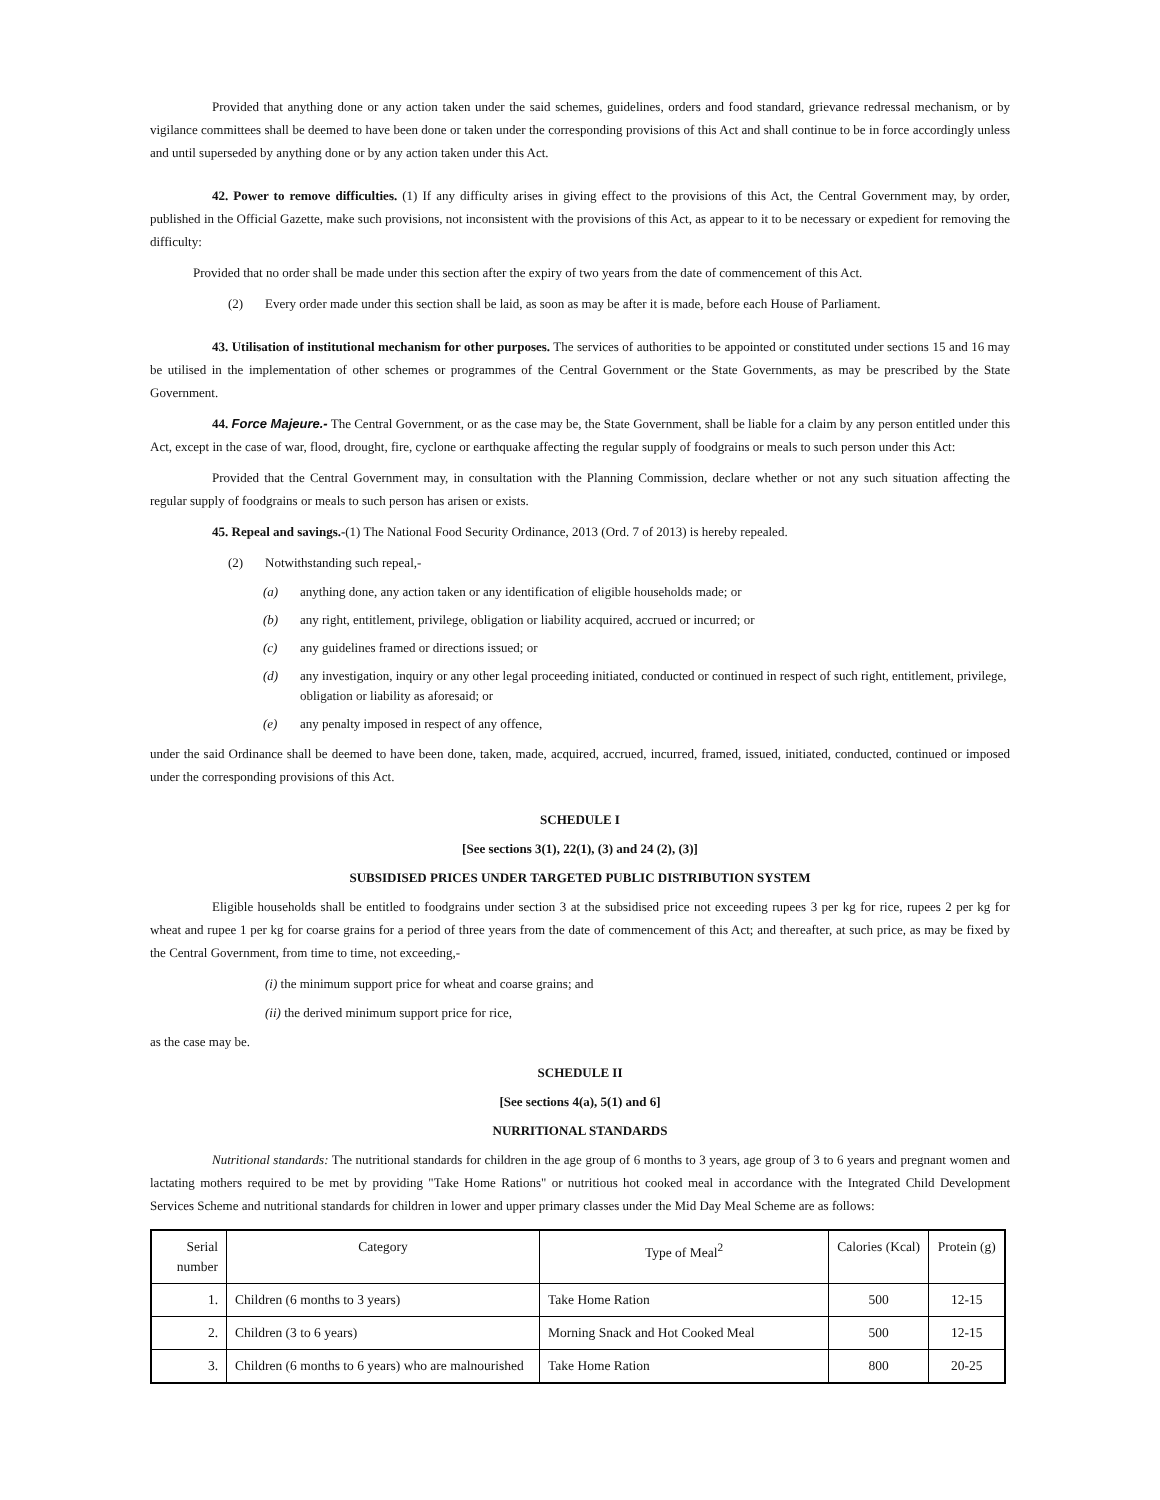Provided that anything done or any action taken under the said schemes, guidelines, orders and food standard, grievance redressal mechanism, or by vigilance committees shall be deemed to have been done or taken under the corresponding provisions of this Act and shall continue to be in force accordingly unless and until superseded by anything done or by any action taken under this Act.
42. Power to remove difficulties. (1) If any difficulty arises in giving effect to the provisions of this Act, the Central Government may, by order, published in the Official Gazette, make such provisions, not inconsistent with the provisions of this Act, as appear to it to be necessary or expedient for removing the difficulty:
Provided that no order shall be made under this section after the expiry of two years from the date of commencement of this Act.
(2) Every order made under this section shall be laid, as soon as may be after it is made, before each House of Parliament.
43. Utilisation of institutional mechanism for other purposes. The services of authorities to be appointed or constituted under sections 15 and 16 may be utilised in the implementation of other schemes or programmes of the Central Government or the State Governments, as may be prescribed by the State Government.
44. Force Majeure.- The Central Government, or as the case may be, the State Government, shall be liable for a claim by any person entitled under this Act, except in the case of war, flood, drought, fire, cyclone or earthquake affecting the regular supply of foodgrains or meals to such person under this Act:
Provided that the Central Government may, in consultation with the Planning Commission, declare whether or not any such situation affecting the regular supply of foodgrains or meals to such person has arisen or exists.
45. Repeal and savings.-(1) The National Food Security Ordinance, 2013 (Ord. 7 of 2013) is hereby repealed.
(2) Notwithstanding such repeal,-
(a) anything done, any action taken or any identification of eligible households made; or
(b) any right, entitlement, privilege, obligation or liability acquired, accrued or incurred; or
(c) any guidelines framed or directions issued; or
(d) any investigation, inquiry or any other legal proceeding initiated, conducted or continued in respect of such right, entitlement, privilege, obligation or liability as aforesaid; or
(e) any penalty imposed in respect of any offence,
under the said Ordinance shall be deemed to have been done, taken, made, acquired, accrued, incurred, framed, issued, initiated, conducted, continued or imposed under the corresponding provisions of this Act.
SCHEDULE I
[See sections 3(1), 22(1), (3) and 24 (2), (3)]
SUBSIDISED PRICES UNDER TARGETED PUBLIC DISTRIBUTION SYSTEM
Eligible households shall be entitled to foodgrains under section 3 at the subsidised price not exceeding rupees 3 per kg for rice, rupees 2 per kg for wheat and rupee 1 per kg for coarse grains for a period of three years from the date of commencement of this Act; and thereafter, at such price, as may be fixed by the Central Government, from time to time, not exceeding,-
(i) the minimum support price for wheat and coarse grains; and
(ii) the derived minimum support price for rice,
as the case may be.
SCHEDULE II
[See sections 4(a), 5(1) and 6]
NURRITIONAL STANDARDS
Nutritional standards: The nutritional standards for children in the age group of 6 months to 3 years, age group of 3 to 6 years and pregnant women and lactating mothers required to be met by providing "Take Home Rations" or nutritious hot cooked meal in accordance with the Integrated Child Development Services Scheme and nutritional standards for children in lower and upper primary classes under the Mid Day Meal Scheme are as follows:
| Serial number | Category | Type of Meal<sup>2</sup> | Calories (Kcal) | Protein (g) |
| --- | --- | --- | --- | --- |
| 1. | Children (6 months to 3 years) | Take Home Ration | 500 | 12-15 |
| 2. | Children (3 to 6 years) | Morning Snack and Hot Cooked Meal | 500 | 12-15 |
| 3. | Children (6 months to 6 years) who are malnourished | Take Home Ration | 800 | 20-25 |